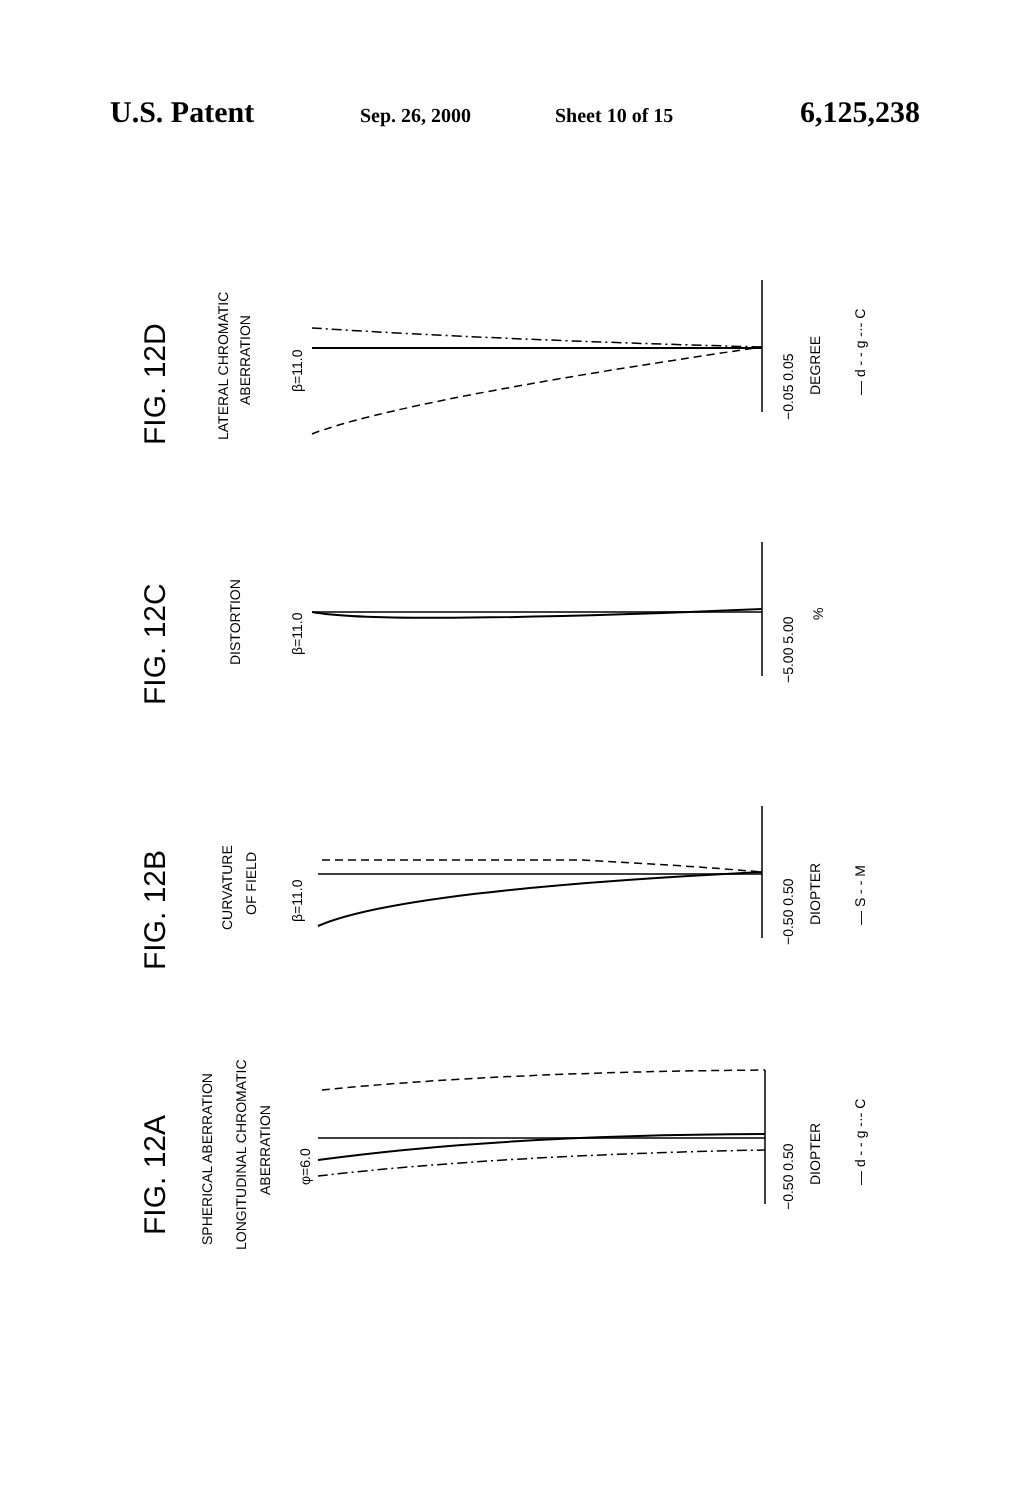U.S. Patent Sep. 26, 2000 Sheet 10 of 15 6,125,238
FIG. 12D
FIG. 12C
FIG. 12B
FIG. 12A
LATERAL CHROMATIC
ABERRATION
DISTORTION
CURVATURE
OF FIELD
SPHERICAL ABERRATION
LONGITUDINAL CHROMATIC
ABERRATION
β=11.0
β=11.0
β=11.0
φ=6.0
−0.05 0.05
DEGREE
−5.00 5.00
%
−0.50 0.50
DIOPTER
−0.50 0.50
DIOPTER
— d - - g -·- C
— S - - M
— d - - g -·- C